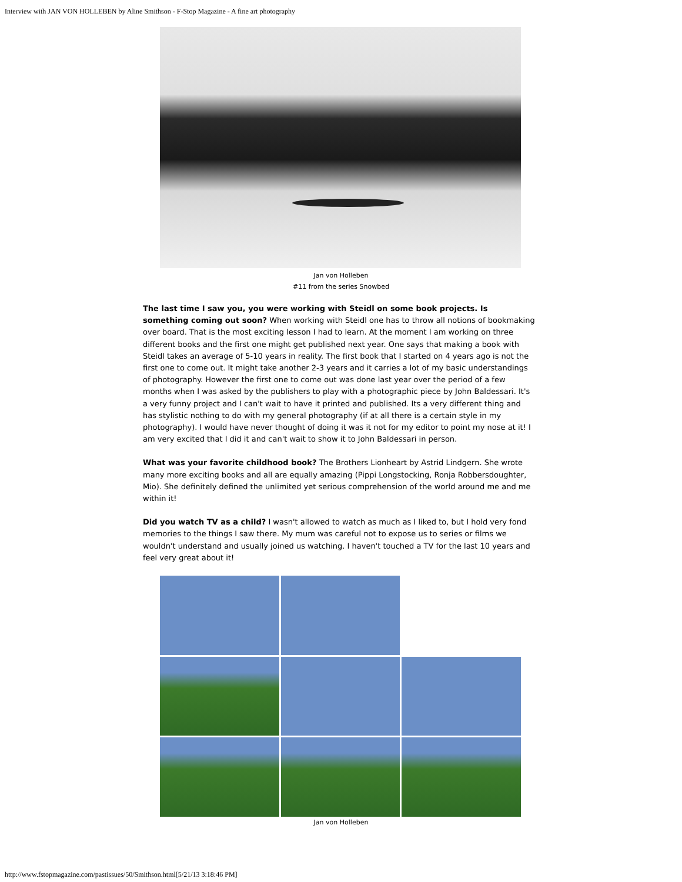Interview with JAN VON HOLLEBEN by Aline Smithson - F-Stop Magazine - A fine art photography
Jan von Holleben
#11 from the series Snowbed
The last time I saw you, you were working with Steidl on some book projects. Is something coming out soon? When working with Steidl one has to throw all notions of bookmaking over board. That is the most exciting lesson I had to learn. At the moment I am working on three different books and the first one might get published next year. One says that making a book with Steidl takes an average of 5-10 years in reality. The first book that I started on 4 years ago is not the first one to come out. It might take another 2-3 years and it carries a lot of my basic understandings of photography. However the first one to come out was done last year over the period of a few months when I was asked by the publishers to play with a photographic piece by John Baldessari. It's a very funny project and I can't wait to have it printed and published. Its a very different thing and has stylistic nothing to do with my general photography (if at all there is a certain style in my photography). I would have never thought of doing it was it not for my editor to point my nose at it! I am very excited that I did it and can't wait to show it to John Baldessari in person.
What was your favorite childhood book? The Brothers Lionheart by Astrid Lindgern. She wrote many more exciting books and all are equally amazing (Pippi Longstocking, Ronja Robbersdoughter, Mio). She definitely defined the unlimited yet serious comprehension of the world around me and me within it!
Did you watch TV as a child? I wasn't allowed to watch as much as I liked to, but I hold very fond memories to the things I saw there. My mum was careful not to expose us to series or films we wouldn't understand and usually joined us watching. I haven't touched a TV for the last 10 years and feel very great about it!
Jan von Holleben
http://www.fstopmagazine.com/pastissues/50/Smithson.html[5/21/13 3:18:46 PM]